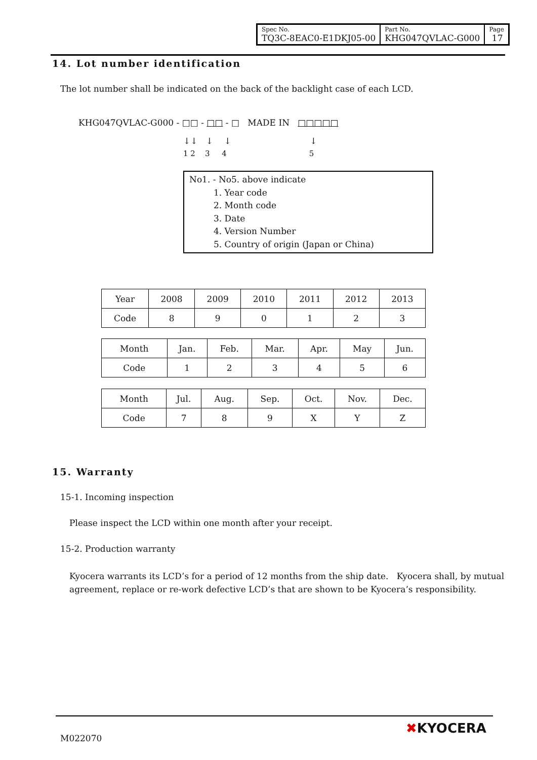| Spec No. TQ3C-8EAC0-E1DKJ05-00 | Part No. KHG047QVLAC-G000 | Page 17 |
14. Lot number identification
The lot number shall be indicated on the back of the backlight case of each LCD.
KHG047QVLAC-G000 - □□ - □□ - □ MADE IN □□□□□
↓↓ ↓ ↓ ↓
1 2 3 4 5
No1. - No5. above indicate
1. Year code
2. Month code
3. Date
4. Version Number
5. Country of origin (Japan or China)
| Year | 2008 | 2009 | 2010 | 2011 | 2012 | 2013 |
| Code | 8 | 9 | 0 | 1 | 2 | 3 |
| Month | Jan. | Feb. | Mar. | Apr. | May | Jun. |
| Code | 1 | 2 | 3 | 4 | 5 | 6 |
| Month | Jul. | Aug. | Sep. | Oct. | Nov. | Dec. |
| Code | 7 | 8 | 9 | X | Y | Z |
15. Warranty
15-1. Incoming inspection
Please inspect the LCD within one month after your receipt.
15-2. Production warranty
Kyocera warrants its LCD’s for a period of 12 months from the ship date. Kyocera shall, by mutual agreement, replace or re-work defective LCD’s that are shown to be Kyocera’s responsibility.
M022070
✖KYOCERA